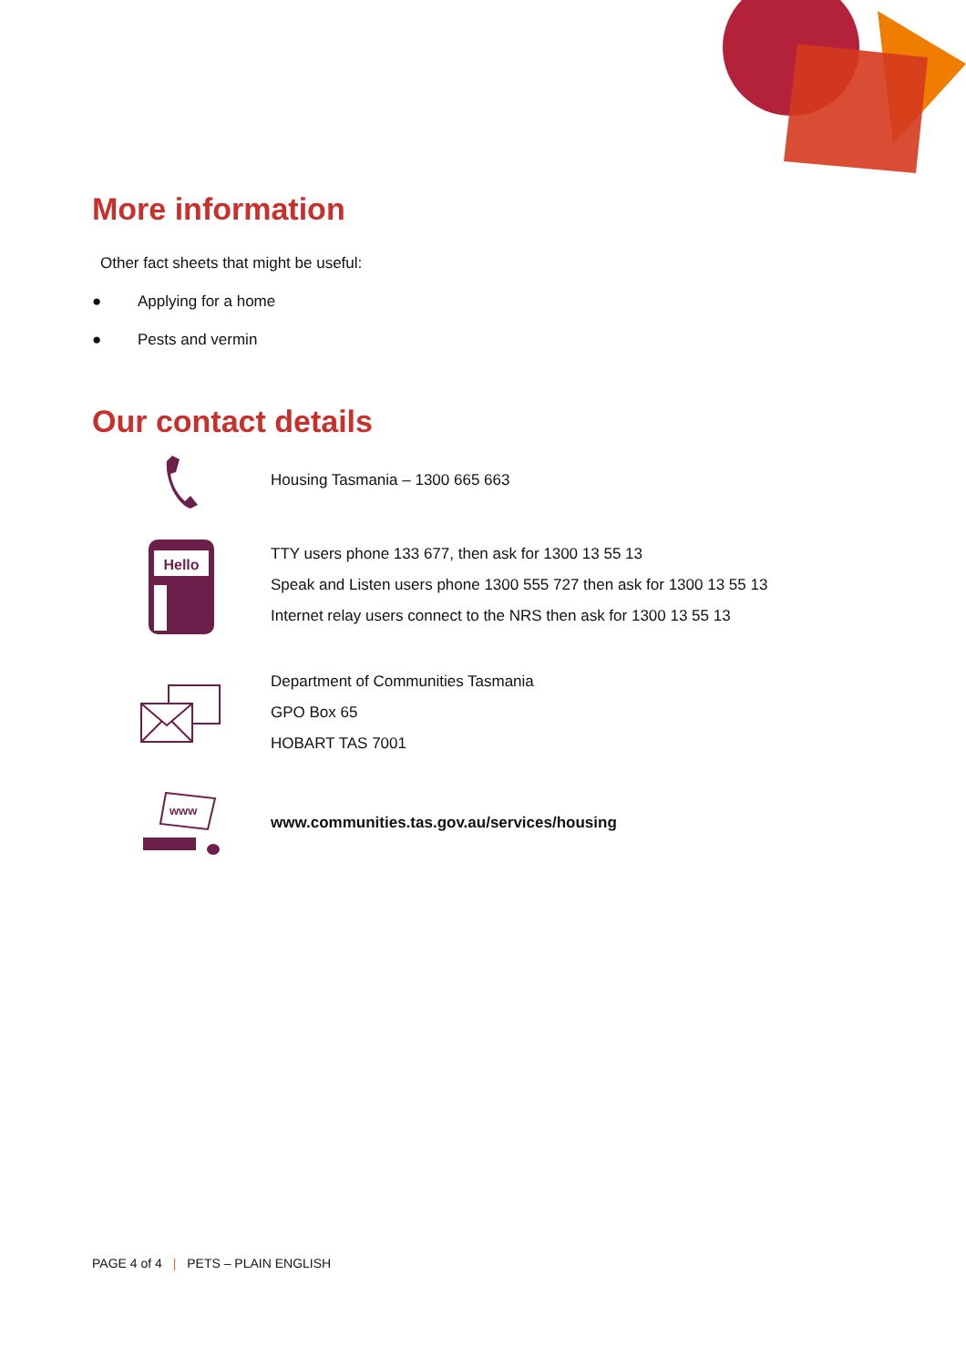More information
Other fact sheets that might be useful:
● Applying for a home
● Pests and vermin
Our contact details
Housing Tasmania – 1300 665 663
Hello
TTY users phone 133 677, then ask for 1300 13 55 13
Speak and Listen users phone 1300 555 727 then ask for 1300 13 55 13
Internet relay users connect to the NRS then ask for 1300 13 55 13
Department of Communities Tasmania
GPO Box 65
HOBART TAS 7001
www
www.communities.tas.gov.au/services/housing
PAGE 4 of 4 | PETS – PLAIN ENGLISH